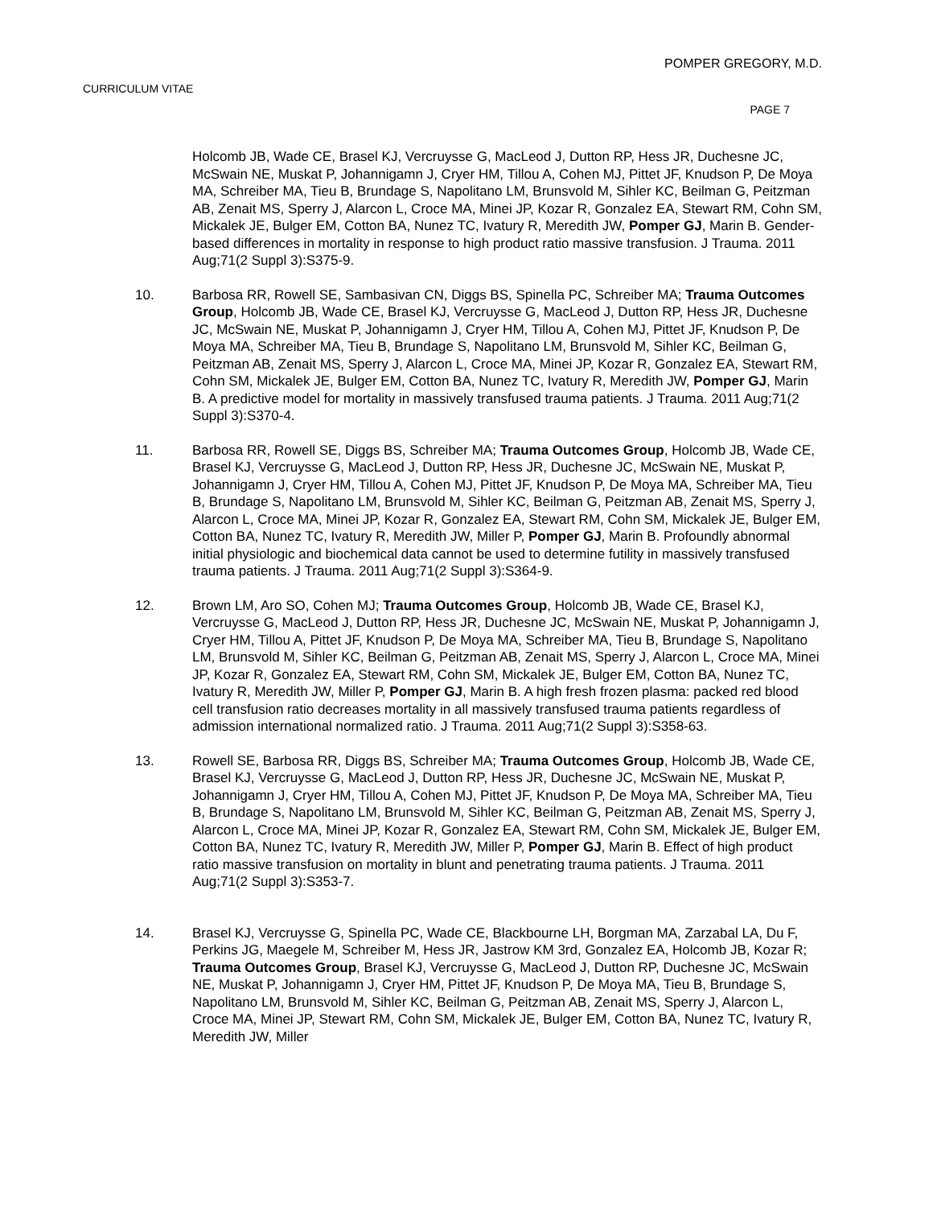POMPER GREGORY, M.D.
CURRICULUM VITAE
PAGE 7
Holcomb JB, Wade CE, Brasel KJ, Vercruysse G, MacLeod J, Dutton RP, Hess JR, Duchesne JC, McSwain NE, Muskat P, Johannigamn J, Cryer HM, Tillou A, Cohen MJ, Pittet JF, Knudson P, De Moya MA, Schreiber MA, Tieu B, Brundage S, Napolitano LM, Brunsvold M, Sihler KC, Beilman G, Peitzman AB, Zenait MS, Sperry J, Alarcon L, Croce MA, Minei JP, Kozar R, Gonzalez EA, Stewart RM, Cohn SM, Mickalek JE, Bulger EM, Cotton BA, Nunez TC, Ivatury R, Meredith JW, Pomper GJ, Marin B. Gender-based differences in mortality in response to high product ratio massive transfusion. J Trauma. 2011 Aug;71(2 Suppl 3):S375-9.
10. Barbosa RR, Rowell SE, Sambasivan CN, Diggs BS, Spinella PC, Schreiber MA; Trauma Outcomes Group, Holcomb JB, Wade CE, Brasel KJ, Vercruysse G, MacLeod J, Dutton RP, Hess JR, Duchesne JC, McSwain NE, Muskat P, Johannigamn J, Cryer HM, Tillou A, Cohen MJ, Pittet JF, Knudson P, De Moya MA, Schreiber MA, Tieu B, Brundage S, Napolitano LM, Brunsvold M, Sihler KC, Beilman G, Peitzman AB, Zenait MS, Sperry J, Alarcon L, Croce MA, Minei JP, Kozar R, Gonzalez EA, Stewart RM, Cohn SM, Mickalek JE, Bulger EM, Cotton BA, Nunez TC, Ivatury R, Meredith JW, Pomper GJ, Marin B. A predictive model for mortality in massively transfused trauma patients. J Trauma. 2011 Aug;71(2 Suppl 3):S370-4.
11. Barbosa RR, Rowell SE, Diggs BS, Schreiber MA; Trauma Outcomes Group, Holcomb JB, Wade CE, Brasel KJ, Vercruysse G, MacLeod J, Dutton RP, Hess JR, Duchesne JC, McSwain NE, Muskat P, Johannigamn J, Cryer HM, Tillou A, Cohen MJ, Pittet JF, Knudson P, De Moya MA, Schreiber MA, Tieu B, Brundage S, Napolitano LM, Brunsvold M, Sihler KC, Beilman G, Peitzman AB, Zenait MS, Sperry J, Alarcon L, Croce MA, Minei JP, Kozar R, Gonzalez EA, Stewart RM, Cohn SM, Mickalek JE, Bulger EM, Cotton BA, Nunez TC, Ivatury R, Meredith JW, Miller P, Pomper GJ, Marin B. Profoundly abnormal initial physiologic and biochemical data cannot be used to determine futility in massively transfused trauma patients. J Trauma. 2011 Aug;71(2 Suppl 3):S364-9.
12. Brown LM, Aro SO, Cohen MJ; Trauma Outcomes Group, Holcomb JB, Wade CE, Brasel KJ, Vercruysse G, MacLeod J, Dutton RP, Hess JR, Duchesne JC, McSwain NE, Muskat P, Johannigamn J, Cryer HM, Tillou A, Pittet JF, Knudson P, De Moya MA, Schreiber MA, Tieu B, Brundage S, Napolitano LM, Brunsvold M, Sihler KC, Beilman G, Peitzman AB, Zenait MS, Sperry J, Alarcon L, Croce MA, Minei JP, Kozar R, Gonzalez EA, Stewart RM, Cohn SM, Mickalek JE, Bulger EM, Cotton BA, Nunez TC, Ivatury R, Meredith JW, Miller P, Pomper GJ, Marin B. A high fresh frozen plasma: packed red blood cell transfusion ratio decreases mortality in all massively transfused trauma patients regardless of admission international normalized ratio. J Trauma. 2011 Aug;71(2 Suppl 3):S358-63.
13. Rowell SE, Barbosa RR, Diggs BS, Schreiber MA; Trauma Outcomes Group, Holcomb JB, Wade CE, Brasel KJ, Vercruysse G, MacLeod J, Dutton RP, Hess JR, Duchesne JC, McSwain NE, Muskat P, Johannigamn J, Cryer HM, Tillou A, Cohen MJ, Pittet JF, Knudson P, De Moya MA, Schreiber MA, Tieu B, Brundage S, Napolitano LM, Brunsvold M, Sihler KC, Beilman G, Peitzman AB, Zenait MS, Sperry J, Alarcon L, Croce MA, Minei JP, Kozar R, Gonzalez EA, Stewart RM, Cohn SM, Mickalek JE, Bulger EM, Cotton BA, Nunez TC, Ivatury R, Meredith JW, Miller P, Pomper GJ, Marin B. Effect of high product ratio massive transfusion on mortality in blunt and penetrating trauma patients. J Trauma. 2011 Aug;71(2 Suppl 3):S353-7.
14. Brasel KJ, Vercruysse G, Spinella PC, Wade CE, Blackbourne LH, Borgman MA, Zarzabal LA, Du F, Perkins JG, Maegele M, Schreiber M, Hess JR, Jastrow KM 3rd, Gonzalez EA, Holcomb JB, Kozar R; Trauma Outcomes Group, Brasel KJ, Vercruysse G, MacLeod J, Dutton RP, Duchesne JC, McSwain NE, Muskat P, Johannigamn J, Cryer HM, Pittet JF, Knudson P, De Moya MA, Tieu B, Brundage S, Napolitano LM, Brunsvold M, Sihler KC, Beilman G, Peitzman AB, Zenait MS, Sperry J, Alarcon L, Croce MA, Minei JP, Stewart RM, Cohn SM, Mickalek JE, Bulger EM, Cotton BA, Nunez TC, Ivatury R, Meredith JW, Miller